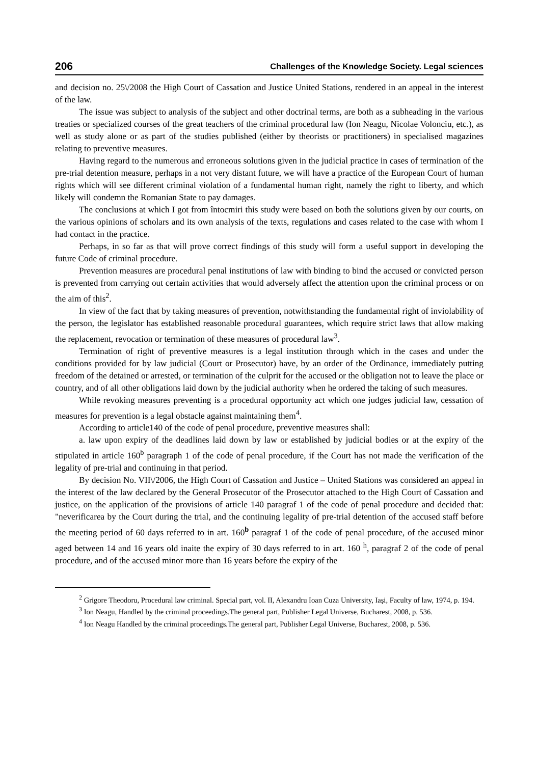206 Challenges of the Knowledge Society. Legal sciences
and decision no. 25\/2008 the High Court of Cassation and Justice United Stations, rendered in an appeal in the interest of the law.
The issue was subject to analysis of the subject and other doctrinal terms, are both as a subheading in the various treaties or specialized courses of the great teachers of the criminal procedural law (Ion Neagu, Nicolae Volonciu, etc.), as well as study alone or as part of the studies published (either by theorists or practitioners) in specialised magazines relating to preventive measures.
Having regard to the numerous and erroneous solutions given in the judicial practice in cases of termination of the pre-trial detention measure, perhaps in a not very distant future, we will have a practice of the European Court of human rights which will see different criminal violation of a fundamental human right, namely the right to liberty, and which likely will condemn the Romanian State to pay damages.
The conclusions at which I got from întocmiri this study were based on both the solutions given by our courts, on the various opinions of scholars and its own analysis of the texts, regulations and cases related to the case with whom I had contact in the practice.
Perhaps, in so far as that will prove correct findings of this study will form a useful support in developing the future Code of criminal procedure.
Prevention measures are procedural penal institutions of law with binding to bind the accused or convicted person is prevented from carrying out certain activities that would adversely affect the attention upon the criminal process or on the aim of this<sup>2</sup>.
In view of the fact that by taking measures of prevention, notwithstanding the fundamental right of inviolability of the person, the legislator has established reasonable procedural guarantees, which require strict laws that allow making the replacement, revocation or termination of these measures of procedural law<sup>3</sup>.
Termination of right of preventive measures is a legal institution through which in the cases and under the conditions provided for by law judicial (Court or Prosecutor) have, by an order of the Ordinance, immediately putting freedom of the detained or arrested, or termination of the culprit for the accused or the obligation not to leave the place or country, and of all other obligations laid down by the judicial authority when he ordered the taking of such measures.
While revoking measures preventing is a procedural opportunity act which one judges judicial law, cessation of measures for prevention is a legal obstacle against maintaining them<sup>4</sup>.
According to article140 of the code of penal procedure, preventive measures shall:
a. law upon expiry of the deadlines laid down by law or established by judicial bodies or at the expiry of the stipulated in article 160<sup>b</sup> paragraph 1 of the code of penal procedure, if the Court has not made the verification of the legality of pre-trial and continuing in that period.
By decision No. VII\/2006, the High Court of Cassation and Justice – United Stations was considered an appeal in the interest of the law declared by the General Prosecutor of the Prosecutor attached to the High Court of Cassation and justice, on the application of the provisions of article 140 paragraf 1 of the code of penal procedure and decided that: "neverificarea by the Court during the trial, and the continuing legality of pre-trial detention of the accused staff before the meeting period of 60 days referred to in art. 160<sup>b</sup> paragraf 1 of the code of penal procedure, of the accused minor aged between 14 and 16 years old inaite the expiry of 30 days referred to in art. 160 <sup>h</sup>, paragraf 2 of the code of penal procedure, and of the accused minor more than 16 years before the expiry of the
<sup>2</sup> Grigore Theodoru, Procedural law criminal. Special part, vol. II, Alexandru Ioan Cuza University, Iaşi, Faculty of law, 1974, p. 194.
<sup>3</sup> Ion Neagu, Handled by the criminal proceedings.The general part, Publisher Legal Universe, Bucharest, 2008, p. 536.
<sup>4</sup> Ion Neagu Handled by the criminal proceedings.The general part, Publisher Legal Universe, Bucharest, 2008, p. 536.